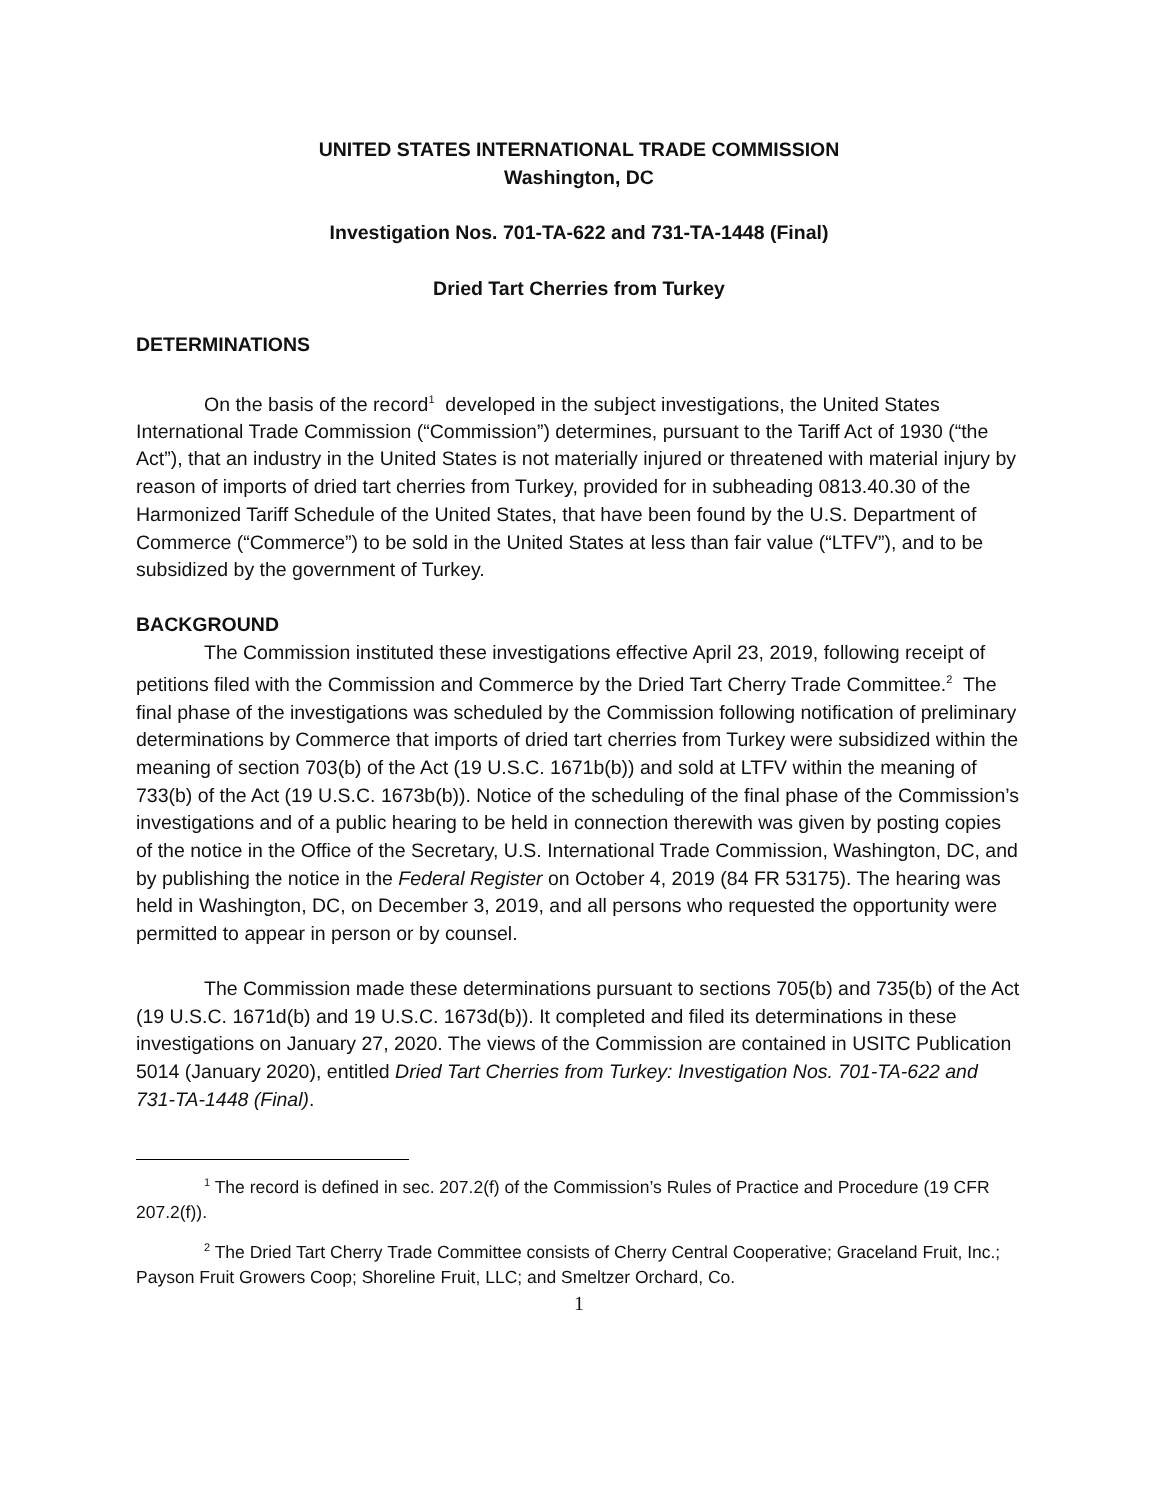UNITED STATES INTERNATIONAL TRADE COMMISSION
Washington, DC
Investigation Nos. 701-TA-622 and 731-TA-1448 (Final)
Dried Tart Cherries from Turkey
DETERMINATIONS
On the basis of the record<sup>1</sup> developed in the subject investigations, the United States International Trade Commission (“Commission”) determines, pursuant to the Tariff Act of 1930 (“the Act”), that an industry in the United States is not materially injured or threatened with material injury by reason of imports of dried tart cherries from Turkey, provided for in subheading 0813.40.30 of the Harmonized Tariff Schedule of the United States, that have been found by the U.S. Department of Commerce (“Commerce”) to be sold in the United States at less than fair value (“LTFV”), and to be subsidized by the government of Turkey.
BACKGROUND
The Commission instituted these investigations effective April 23, 2019, following receipt of petitions filed with the Commission and Commerce by the Dried Tart Cherry Trade Committee.<sup>2</sup> The final phase of the investigations was scheduled by the Commission following notification of preliminary determinations by Commerce that imports of dried tart cherries from Turkey were subsidized within the meaning of section 703(b) of the Act (19 U.S.C. 1671b(b)) and sold at LTFV within the meaning of 733(b) of the Act (19 U.S.C. 1673b(b)). Notice of the scheduling of the final phase of the Commission’s investigations and of a public hearing to be held in connection therewith was given by posting copies of the notice in the Office of the Secretary, U.S. International Trade Commission, Washington, DC, and by publishing the notice in the Federal Register on October 4, 2019 (84 FR 53175). The hearing was held in Washington, DC, on December 3, 2019, and all persons who requested the opportunity were permitted to appear in person or by counsel.
The Commission made these determinations pursuant to sections 705(b) and 735(b) of the Act (19 U.S.C. 1671d(b) and 19 U.S.C. 1673d(b)). It completed and filed its determinations in these investigations on January 27, 2020. The views of the Commission are contained in USITC Publication 5014 (January 2020), entitled Dried Tart Cherries from Turkey: Investigation Nos. 701-TA-622 and 731-TA-1448 (Final).
<sup>1</sup> The record is defined in sec. 207.2(f) of the Commission’s Rules of Practice and Procedure (19 CFR 207.2(f)).
<sup>2</sup> The Dried Tart Cherry Trade Committee consists of Cherry Central Cooperative; Graceland Fruit, Inc.; Payson Fruit Growers Coop; Shoreline Fruit, LLC; and Smeltzer Orchard, Co.
1